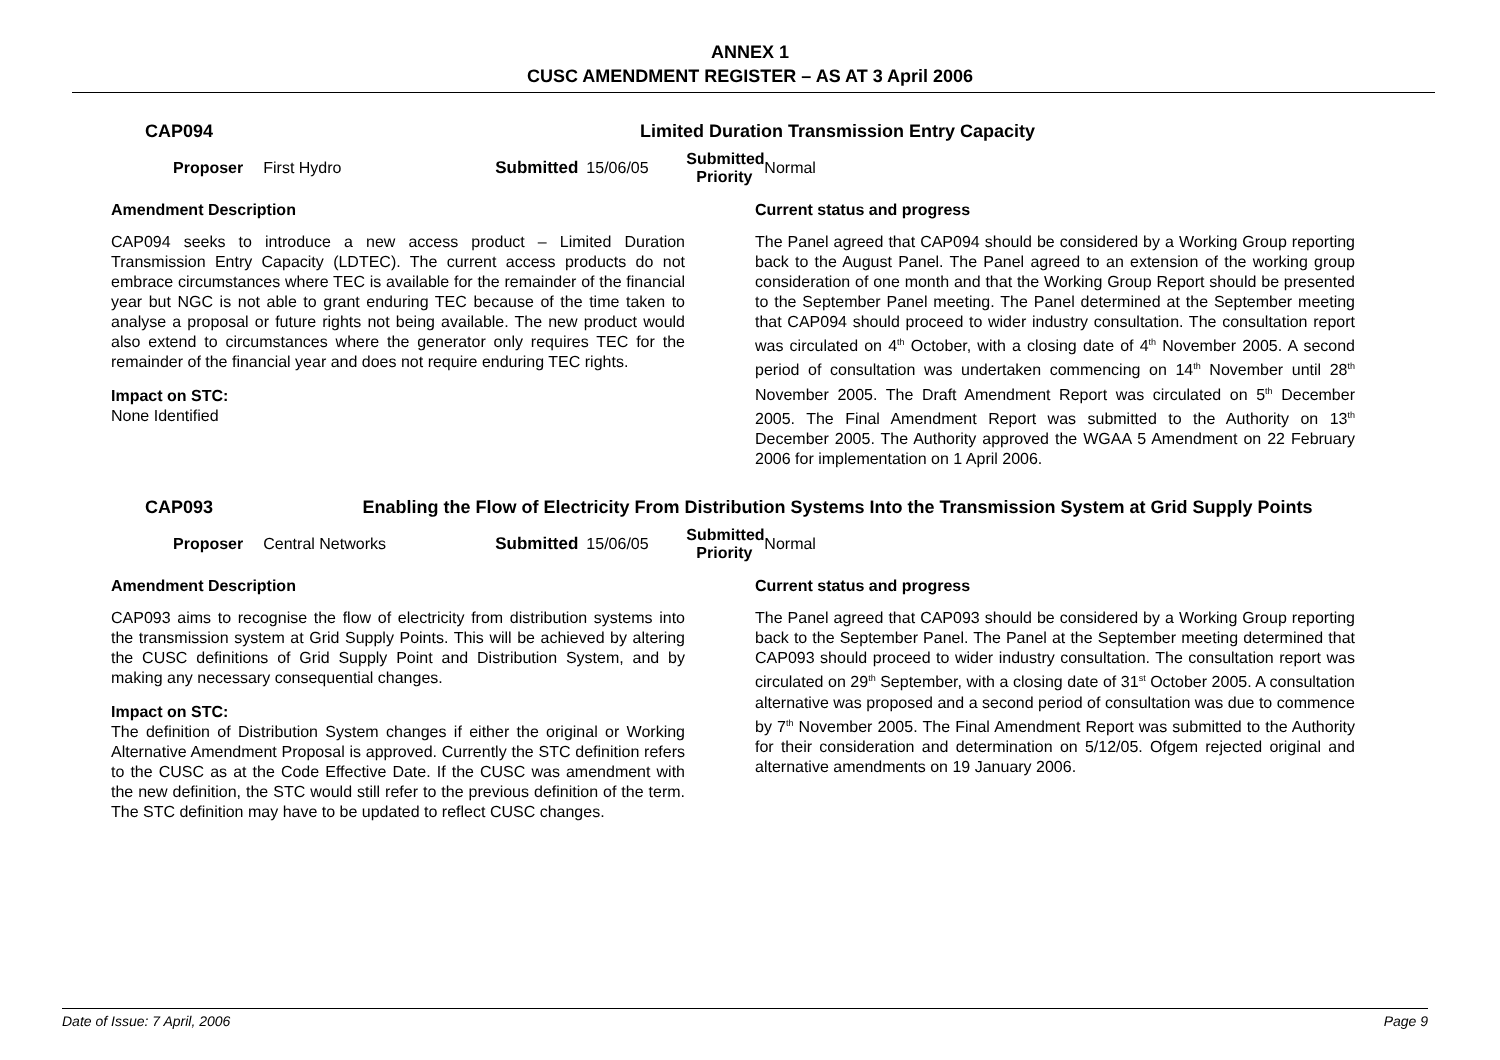ANNEX 1
CUSC AMENDMENT REGISTER – AS AT 3 April 2006
CAP094 Limited Duration Transmission Entry Capacity
Proposer First Hydro Submitted 15/06/05 Submitted
Priority Normal
Amendment Description
CAP094 seeks to introduce a new access product – Limited Duration Transmission Entry Capacity (LDTEC). The current access products do not embrace circumstances where TEC is available for the remainder of the financial year but NGC is not able to grant enduring TEC because of the time taken to analyse a proposal or future rights not being available. The new product would also extend to circumstances where the generator only requires TEC for the remainder of the financial year and does not require enduring TEC rights.
Impact on STC:
None Identified
Current status and progress
The Panel agreed that CAP094 should be considered by a Working Group reporting back to the August Panel. The Panel agreed to an extension of the working group consideration of one month and that the Working Group Report should be presented to the September Panel meeting. The Panel determined at the September meeting that CAP094 should proceed to wider industry consultation. The consultation report was circulated on 4<sup>th</sup> October, with a closing date of 4<sup>th</sup> November 2005. A second period of consultation was undertaken commencing on 14<sup>th</sup> November until 28<sup>th</sup> November 2005. The Draft Amendment Report was circulated on 5<sup>th</sup> December 2005. The Final Amendment Report was submitted to the Authority on 13<sup>th</sup> December 2005. The Authority approved the WGAA 5 Amendment on 22 February 2006 for implementation on 1 April 2006.
CAP093 Enabling the Flow of Electricity From Distribution Systems Into the Transmission System at Grid Supply Points
Proposer Central Networks Submitted 15/06/05 Submitted
Priority Normal
Amendment Description
CAP093 aims to recognise the flow of electricity from distribution systems into the transmission system at Grid Supply Points. This will be achieved by altering the CUSC definitions of Grid Supply Point and Distribution System, and by making any necessary consequential changes.
Impact on STC:
The definition of Distribution System changes if either the original or Working Alternative Amendment Proposal is approved. Currently the STC definition refers to the CUSC as at the Code Effective Date. If the CUSC was amendment with the new definition, the STC would still refer to the previous definition of the term. The STC definition may have to be updated to reflect CUSC changes.
Current status and progress
The Panel agreed that CAP093 should be considered by a Working Group reporting back to the September Panel. The Panel at the September meeting determined that CAP093 should proceed to wider industry consultation. The consultation report was circulated on 29<sup>th</sup> September, with a closing date of 31<sup>st</sup> October 2005. A consultation alternative was proposed and a second period of consultation was due to commence by 7<sup>th</sup> November 2005. The Final Amendment Report was submitted to the Authority for their consideration and determination on 5/12/05. Ofgem rejected original and alternative amendments on 19 January 2006.
Date of Issue: 7 April, 2006 Page 9